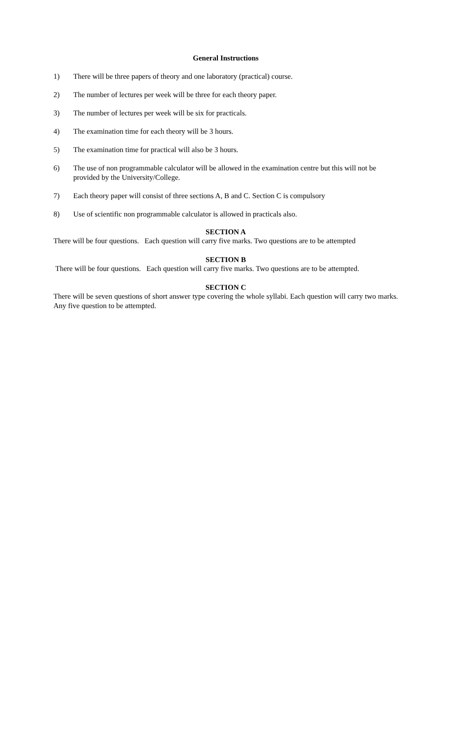General Instructions
1) There will be three papers of theory and one laboratory (practical) course.
2) The number of lectures per week will be three for each theory paper.
3) The number of lectures per week will be six for practicals.
4) The examination time for each theory will be 3 hours.
5) The examination time for practical will also be 3 hours.
6) The use of non programmable calculator will be allowed in the examination centre but this will not be provided by the University/College.
7) Each theory paper will consist of three sections A, B and C. Section C is compulsory
8) Use of scientific non programmable calculator is allowed in practicals also.
SECTION A
There will be four questions. Each question will carry five marks. Two questions are to be attempted
SECTION B
There will be four questions. Each question will carry five marks. Two questions are to be attempted.
SECTION C
There will be seven questions of short answer type covering the whole syllabi. Each question will carry two marks. Any five question to be attempted.